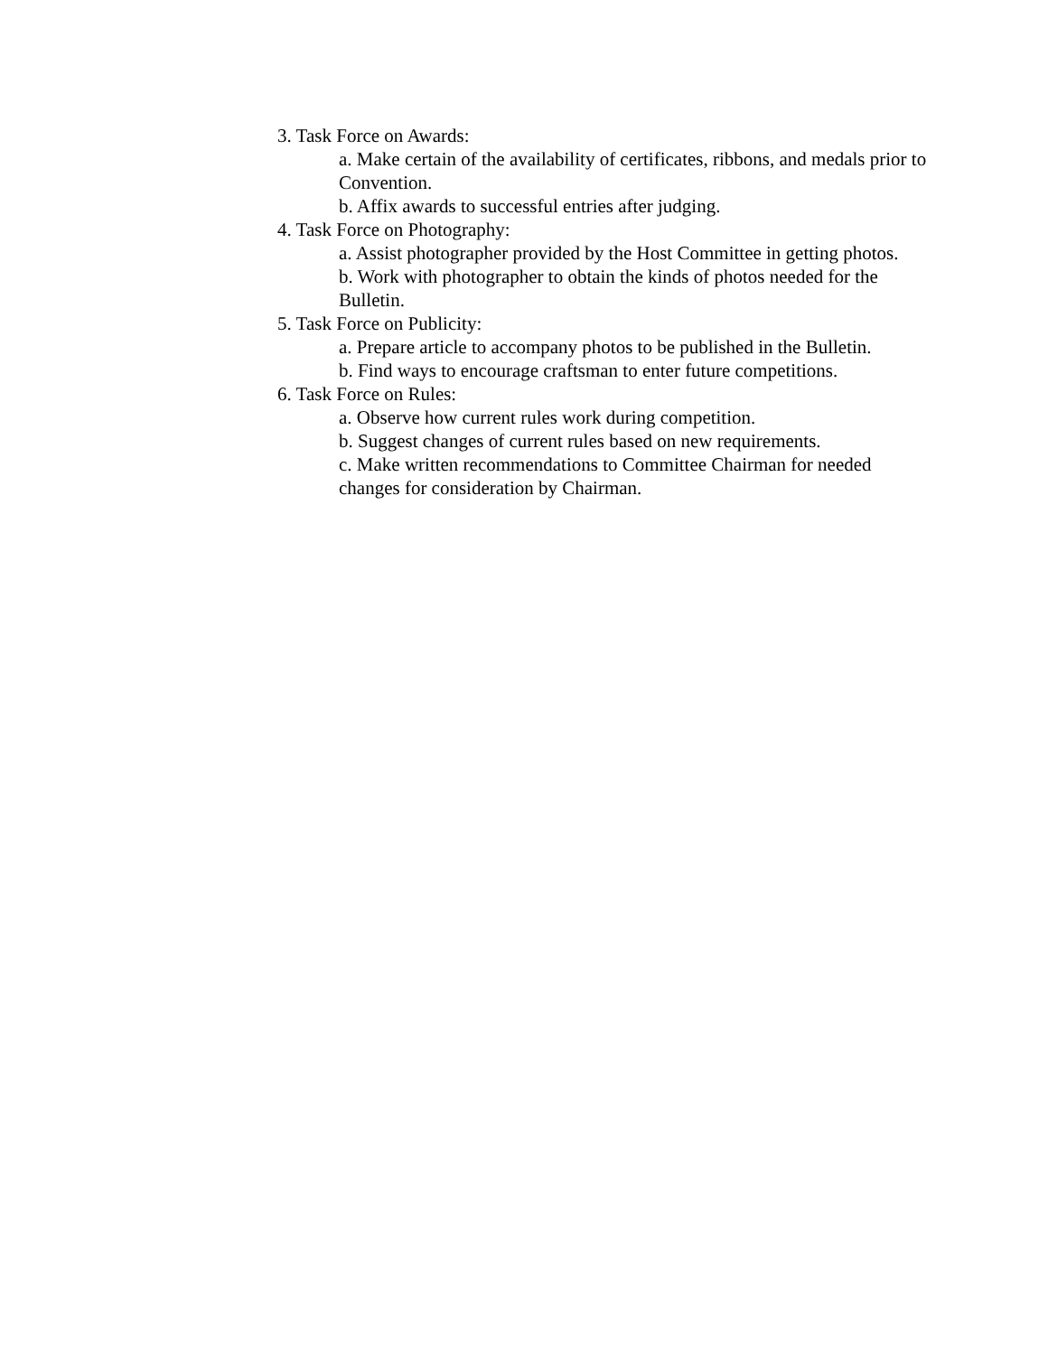3. Task Force on Awards:
a. Make certain of the availability of certificates, ribbons, and medals prior to Convention.
b. Affix awards to successful entries after judging.
4. Task Force on Photography:
a. Assist photographer provided by the Host Committee in getting photos.
b. Work with photographer to obtain the kinds of photos needed for the Bulletin.
5. Task Force on Publicity:
a. Prepare article to accompany photos to be published in the Bulletin.
b. Find ways to encourage craftsman to enter future competitions.
6. Task Force on Rules:
a. Observe how current rules work during competition.
b. Suggest changes of current rules based on new requirements.
c. Make written recommendations to Committee Chairman for needed changes for consideration by Chairman.